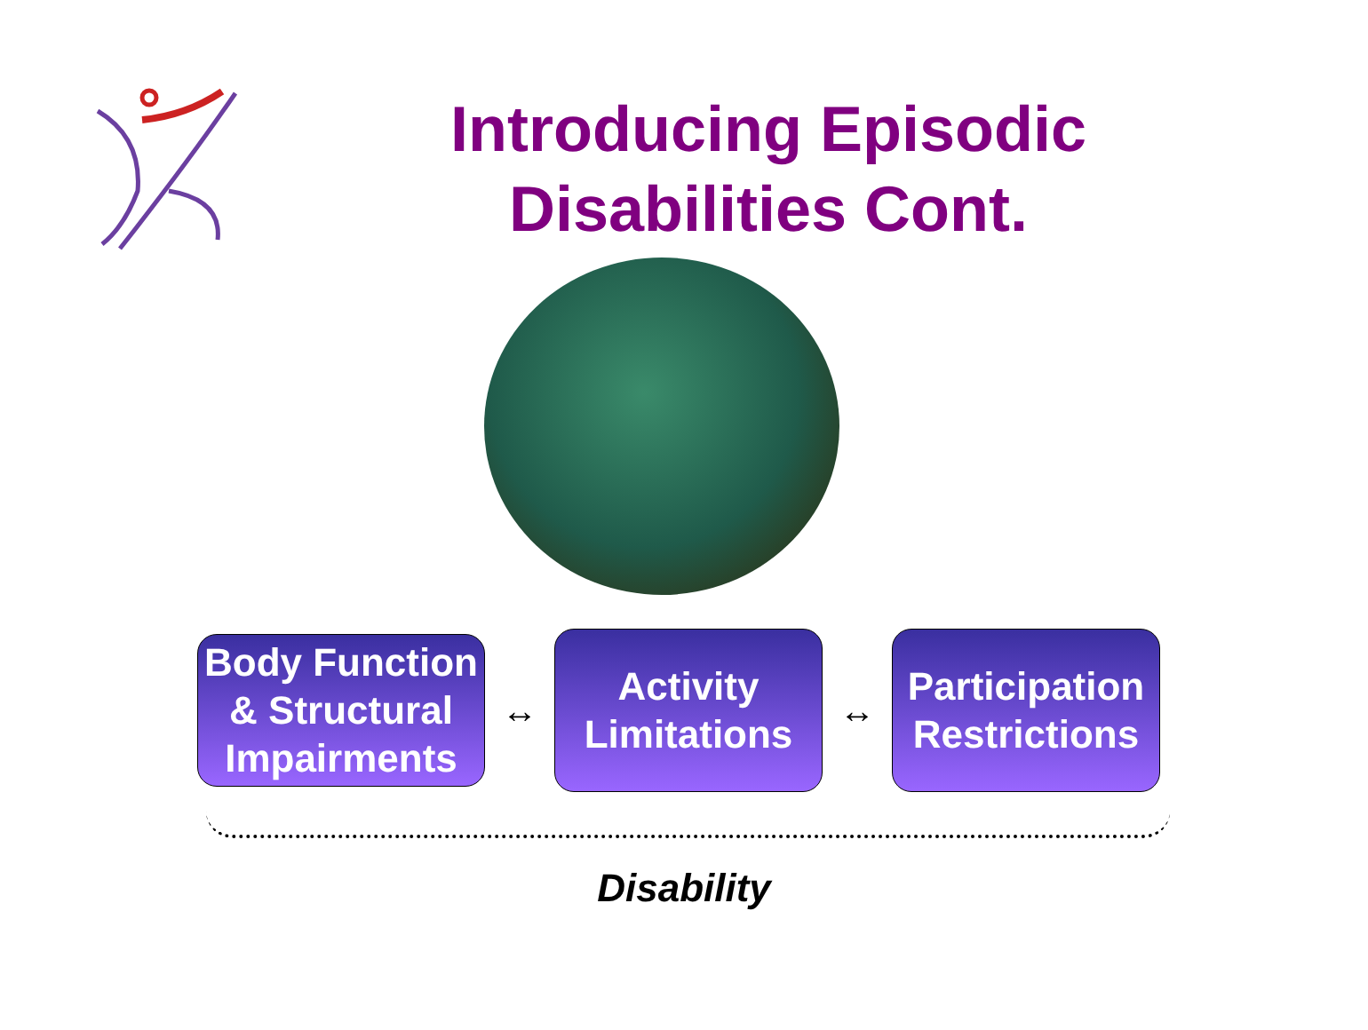Introducing Episodic Disabilities Cont.
Body Function & Structural Impairments
↔
Activity Limitations
↔
Participation Restrictions
Disability